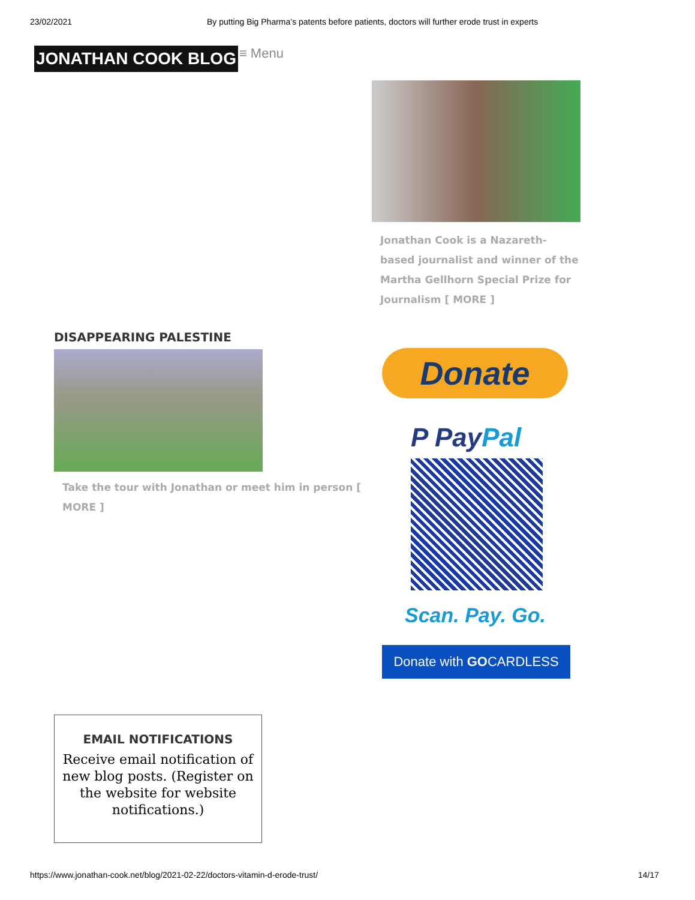23/02/2021 By putting Big Pharma’s patents before patients, doctors will further erode trust in experts
JONATHAN COOK BLOG
≡ Menu
DISAPPEARING PALESTINE
Take the tour with Jonathan or meet him in person [ MORE ]
Jonathan Cook is a Nazareth-based journalist and winner of the Martha Gellhorn Special Prize for Journalism [ MORE ]
Donate
P Pay Pal
Scan. Pay. Go.
Donate with GOCARDLESS
EMAIL NOTIFICATIONS
Receive email notification of new blog posts. (Register on the website for website notifications.)
https://www.jonathan-cook.net/blog/2021-02-22/doctors-vitamin-d-erode-trust/ 14/17